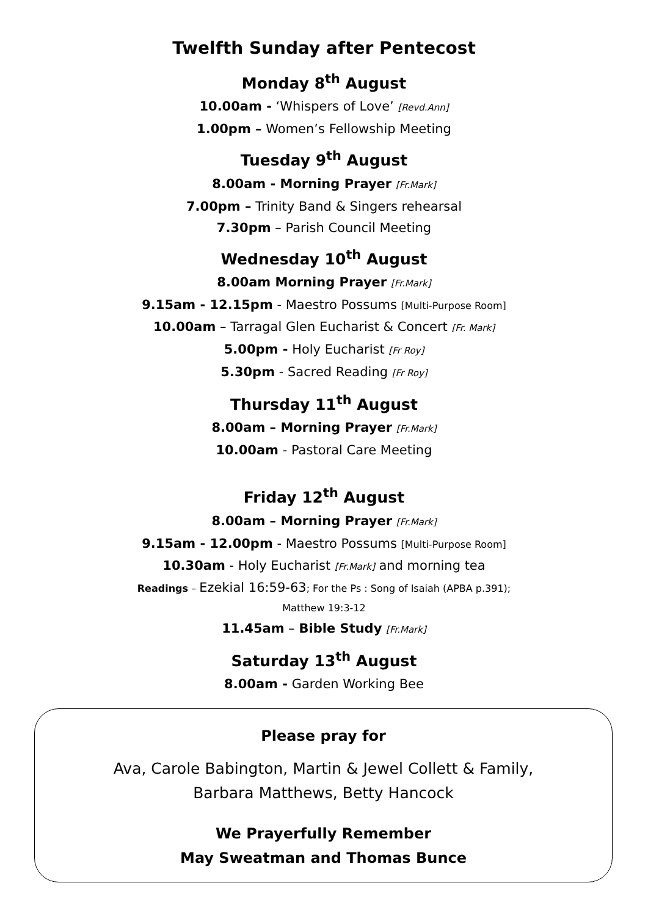Twelfth Sunday after Pentecost
Monday 8<sup>th</sup> August
10.00am - ‘Whispers of Love’ [Revd.Ann]
1.00pm – Women’s Fellowship Meeting
Tuesday 9<sup>th</sup> August
8.00am - Morning Prayer [Fr.Mark]
7.00pm – Trinity Band & Singers rehearsal
7.30pm – Parish Council Meeting
Wednesday 10<sup>th</sup> August
8.00am Morning Prayer [Fr.Mark]
9.15am - 12.15pm - Maestro Possums [Multi-Purpose Room]
10.00am – Tarragal Glen Eucharist & Concert [Fr. Mark]
5.00pm - Holy Eucharist [Fr Roy]
5.30pm - Sacred Reading [Fr Roy]
Thursday 11<sup>th</sup> August
8.00am – Morning Prayer [Fr.Mark]
10.00am - Pastoral Care Meeting
Friday 12<sup>th</sup> August
8.00am – Morning Prayer [Fr.Mark]
9.15am - 12.00pm - Maestro Possums [Multi-Purpose Room]
10.30am - Holy Eucharist [Fr.Mark] and morning tea
Readings – Ezekial 16:59-63; For the Ps : Song of Isaiah (APBA p.391);
Matthew 19:3-12
11.45am – Bible Study [Fr.Mark]
Saturday 13<sup>th</sup> August
8.00am - Garden Working Bee
Please pray for
Ava, Carole Babington, Martin & Jewel Collett & Family,
Barbara Matthews, Betty Hancock
We Prayerfully Remember
May Sweatman and Thomas Bunce